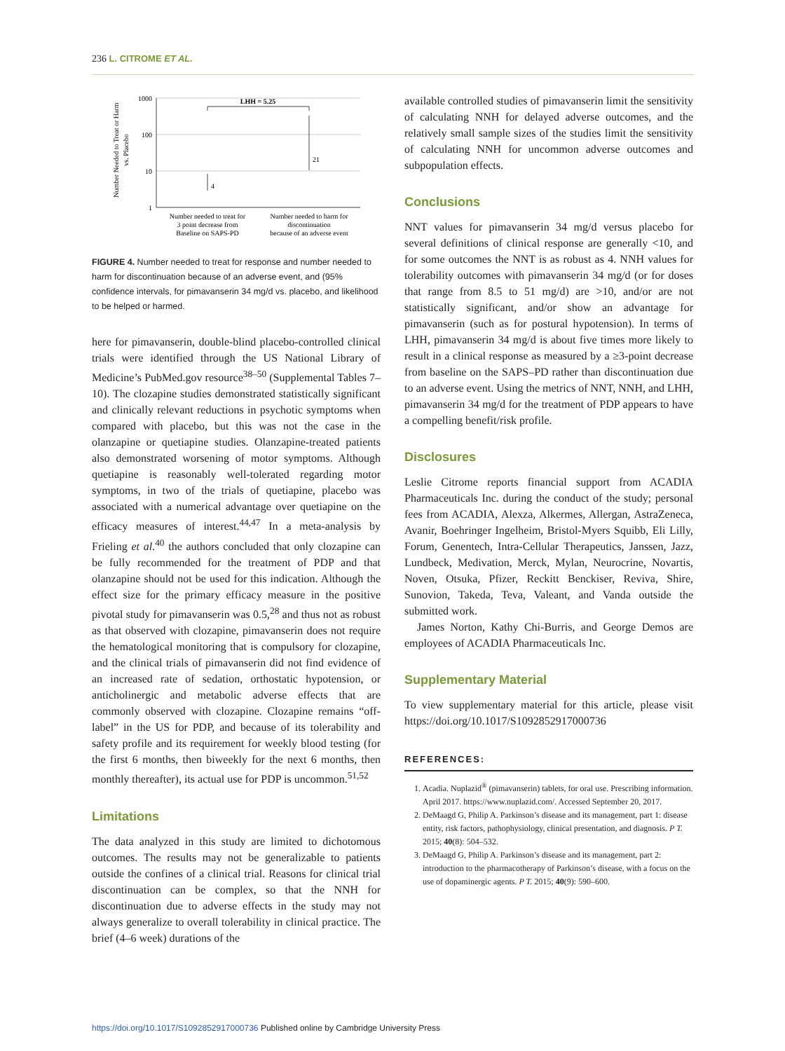236 L. CITROME ET AL.
Number Needed to Treat or Harm
vs. Placebo
1000
100
10
1
4
21
LHH = 5.25
Number needed to treat for
3 point decrease from
Baseline on SAPS-PD
Number needed to harm for
discontinuation
because of an adverse event
FIGURE 4. Number needed to treat for response and number needed to harm for discontinuation because of an adverse event, and (95% confidence intervals, for pimavanserin 34 mg/d vs. placebo, and likelihood to be helped or harmed.
here for pimavanserin, double-blind placebo-controlled clinical trials were identified through the US National Library of Medicine’s PubMed.gov resource<sup>38–50</sup> (Supplemental Tables 7–10). The clozapine studies demonstrated statistically significant and clinically relevant reductions in psychotic symptoms when compared with placebo, but this was not the case in the olanzapine or quetiapine studies. Olanzapine-treated patients also demonstrated worsening of motor symptoms. Although quetiapine is reasonably well-tolerated regarding motor symptoms, in two of the trials of quetiapine, placebo was associated with a numerical advantage over quetiapine on the efficacy measures of interest.<sup>44,47</sup> In a meta-analysis by Frieling et al.<sup>40</sup> the authors concluded that only clozapine can be fully recommended for the treatment of PDP and that olanzapine should not be used for this indication. Although the effect size for the primary efficacy measure in the positive pivotal study for pimavanserin was 0.5,<sup>28</sup> and thus not as robust as that observed with clozapine, pimavanserin does not require the hematological monitoring that is compulsory for clozapine, and the clinical trials of pimavanserin did not find evidence of an increased rate of sedation, orthostatic hypotension, or anticholinergic and metabolic adverse effects that are commonly observed with clozapine. Clozapine remains “off-label” in the US for PDP, and because of its tolerability and safety profile and its requirement for weekly blood testing (for the first 6 months, then biweekly for the next 6 months, then monthly thereafter), its actual use for PDP is uncommon.<sup>51,52</sup>
Limitations
The data analyzed in this study are limited to dichotomous outcomes. The results may not be generalizable to patients outside the confines of a clinical trial. Reasons for clinical trial discontinuation can be complex, so that the NNH for discontinuation due to adverse effects in the study may not always generalize to overall tolerability in clinical practice. The brief (4–6 week) durations of the
available controlled studies of pimavanserin limit the sensitivity of calculating NNH for delayed adverse outcomes, and the relatively small sample sizes of the studies limit the sensitivity of calculating NNH for uncommon adverse outcomes and subpopulation effects.
Conclusions
NNT values for pimavanserin 34 mg/d versus placebo for several definitions of clinical response are generally <10, and for some outcomes the NNT is as robust as 4. NNH values for tolerability outcomes with pimavanserin 34 mg/d (or for doses that range from 8.5 to 51 mg/d) are >10, and/or are not statistically significant, and/or show an advantage for pimavanserin (such as for postural hypotension). In terms of LHH, pimavanserin 34 mg/d is about five times more likely to result in a clinical response as measured by a ≥3-point decrease from baseline on the SAPS–PD rather than discontinuation due to an adverse event. Using the metrics of NNT, NNH, and LHH, pimavanserin 34 mg/d for the treatment of PDP appears to have a compelling benefit/risk profile.
Disclosures
Leslie Citrome reports financial support from ACADIA Pharmaceuticals Inc. during the conduct of the study; personal fees from ACADIA, Alexza, Alkermes, Allergan, AstraZeneca, Avanir, Boehringer Ingelheim, Bristol-Myers Squibb, Eli Lilly, Forum, Genentech, Intra-Cellular Therapeutics, Janssen, Jazz, Lundbeck, Medivation, Merck, Mylan, Neurocrine, Novartis, Noven, Otsuka, Pfizer, Reckitt Benckiser, Reviva, Shire, Sunovion, Takeda, Teva, Valeant, and Vanda outside the submitted work.
James Norton, Kathy Chi-Burris, and George Demos are employees of ACADIA Pharmaceuticals Inc.
Supplementary Material
To view supplementary material for this article, please visit https://doi.org/10.1017/S1092852917000736
REFERENCES:
1. Acadia. Nuplazid<sup>®</sup> (pimavanserin) tablets, for oral use. Prescribing information. April 2017. https://www.nuplazid.com/. Accessed September 20, 2017.
2. DeMaagd G, Philip A. Parkinson’s disease and its management, part 1: disease entity, risk factors, pathophysiology, clinical presentation, and diagnosis. P T. 2015; 40(8): 504–532.
3. DeMaagd G, Philip A. Parkinson’s disease and its management, part 2: introduction to the pharmacotherapy of Parkinson’s disease, with a focus on the use of dopaminergic agents. P T. 2015; 40(9): 590–600.
https://doi.org/10.1017/S1092852917000736 Published online by Cambridge University Press